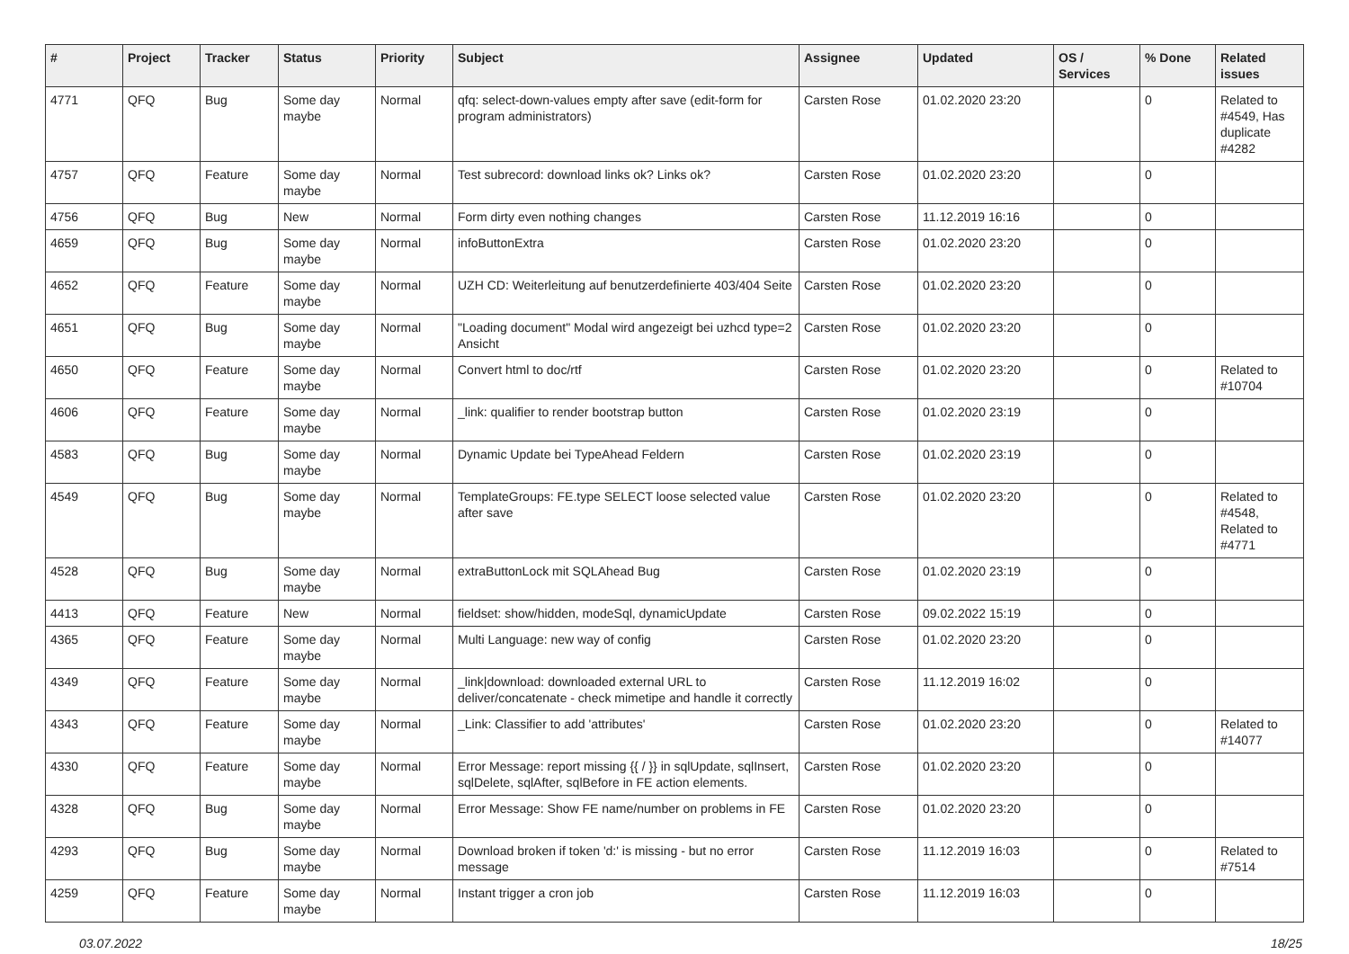| # | Project | Tracker | Status | Priority | Subject | Assignee | Updated | OS / Services | % Done | Related issues |
| --- | --- | --- | --- | --- | --- | --- | --- | --- | --- | --- |
| 4771 | QFQ | Bug | Some day maybe | Normal | qfq: select-down-values empty after save (edit-form for program administrators) | Carsten Rose | 01.02.2020 23:20 | | 0 | Related to #4549, Has duplicate #4282 |
| 4757 | QFQ | Feature | Some day maybe | Normal | Test subrecord: download links ok? Links ok? | Carsten Rose | 01.02.2020 23:20 | | 0 | |
| 4756 | QFQ | Bug | New | Normal | Form dirty even nothing changes | Carsten Rose | 11.12.2019 16:16 | | 0 | |
| 4659 | QFQ | Bug | Some day maybe | Normal | infoButtonExtra | Carsten Rose | 01.02.2020 23:20 | | 0 | |
| 4652 | QFQ | Feature | Some day maybe | Normal | UZH CD: Weiterleitung auf benutzerdefinierte 403/404 Seite | Carsten Rose | 01.02.2020 23:20 | | 0 | |
| 4651 | QFQ | Bug | Some day maybe | Normal | "Loading document" Modal wird angezeigt bei uzhcd type=2 Ansicht | Carsten Rose | 01.02.2020 23:20 | | 0 | |
| 4650 | QFQ | Feature | Some day maybe | Normal | Convert html to doc/rtf | Carsten Rose | 01.02.2020 23:20 | | 0 | Related to #10704 |
| 4606 | QFQ | Feature | Some day maybe | Normal | _link: qualifier to render bootstrap button | Carsten Rose | 01.02.2020 23:19 | | 0 | |
| 4583 | QFQ | Bug | Some day maybe | Normal | Dynamic Update bei TypeAhead Feldern | Carsten Rose | 01.02.2020 23:19 | | 0 | |
| 4549 | QFQ | Bug | Some day maybe | Normal | TemplateGroups: FE.type SELECT loose selected value after save | Carsten Rose | 01.02.2020 23:20 | | 0 | Related to #4548, Related to #4771 |
| 4528 | QFQ | Bug | Some day maybe | Normal | extraButtonLock mit SQLAhead Bug | Carsten Rose | 01.02.2020 23:19 | | 0 | |
| 4413 | QFQ | Feature | New | Normal | fieldset: show/hidden, modeSql, dynamicUpdate | Carsten Rose | 09.02.2022 15:19 | | 0 | |
| 4365 | QFQ | Feature | Some day maybe | Normal | Multi Language: new way of config | Carsten Rose | 01.02.2020 23:20 | | 0 | |
| 4349 | QFQ | Feature | Some day maybe | Normal | _link/download: downloaded external URL to deliver/concatenate - check mimetipe and handle it correctly | Carsten Rose | 11.12.2019 16:02 | | 0 | |
| 4343 | QFQ | Feature | Some day maybe | Normal | _Link: Classifier to add 'attributes' | Carsten Rose | 01.02.2020 23:20 | | 0 | Related to #14077 |
| 4330 | QFQ | Feature | Some day maybe | Normal | Error Message: report missing {{ / }} in sqlUpdate, sqlInsert, sqlDelete, sqlAfter, sqlBefore in FE action elements. | Carsten Rose | 01.02.2020 23:20 | | 0 | |
| 4328 | QFQ | Bug | Some day maybe | Normal | Error Message: Show FE name/number on problems in FE | Carsten Rose | 01.02.2020 23:20 | | 0 | |
| 4293 | QFQ | Bug | Some day maybe | Normal | Download broken if token 'd:' is missing - but no error message | Carsten Rose | 11.12.2019 16:03 | | 0 | Related to #7514 |
| 4259 | QFQ | Feature | Some day maybe | Normal | Instant trigger a cron job | Carsten Rose | 11.12.2019 16:03 | | 0 | |
03.07.2022 18/25